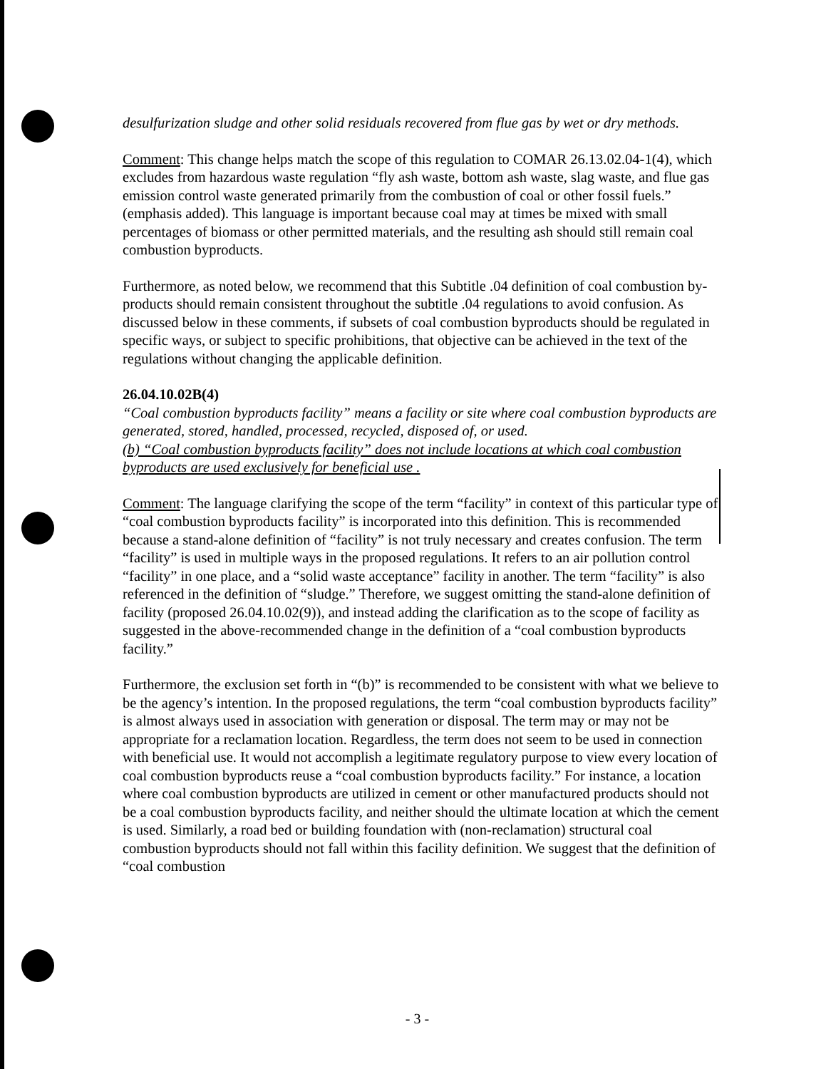desulfurization sludge and other solid residuals recovered from flue gas by wet or dry methods.
Comment: This change helps match the scope of this regulation to COMAR 26.13.02.04-1(4), which excludes from hazardous waste regulation “fly ash waste, bottom ash waste, slag waste, and flue gas emission control waste generated primarily from the combustion of coal or other fossil fuels.” (emphasis added). This language is important because coal may at times be mixed with small percentages of biomass or other permitted materials, and the resulting ash should still remain coal combustion byproducts.
Furthermore, as noted below, we recommend that this Subtitle .04 definition of coal combustion by-products should remain consistent throughout the subtitle .04 regulations to avoid confusion. As discussed below in these comments, if subsets of coal combustion byproducts should be regulated in specific ways, or subject to specific prohibitions, that objective can be achieved in the text of the regulations without changing the applicable definition.
26.04.10.02B(4)
“Coal combustion byproducts facility” means a facility or site where coal combustion byproducts are generated, stored, handled, processed, recycled, disposed of, or used.
(b) “Coal combustion byproducts facility” does not include locations at which coal combustion byproducts are used exclusively for beneficial use .
Comment: The language clarifying the scope of the term “facility” in context of this particular type of “coal combustion byproducts facility” is incorporated into this definition. This is recommended because a stand-alone definition of “facility” is not truly necessary and creates confusion. The term “facility” is used in multiple ways in the proposed regulations. It refers to an air pollution control “facility” in one place, and a “solid waste acceptance” facility in another. The term “facility” is also referenced in the definition of “sludge.” Therefore, we suggest omitting the stand-alone definition of facility (proposed 26.04.10.02(9)), and instead adding the clarification as to the scope of facility as suggested in the above-recommended change in the definition of a “coal combustion byproducts facility.”
Furthermore, the exclusion set forth in “(b)” is recommended to be consistent with what we believe to be the agency’s intention. In the proposed regulations, the term “coal combustion byproducts facility” is almost always used in association with generation or disposal. The term may or may not be appropriate for a reclamation location. Regardless, the term does not seem to be used in connection with beneficial use. It would not accomplish a legitimate regulatory purpose to view every location of coal combustion byproducts reuse a “coal combustion byproducts facility.” For instance, a location where coal combustion byproducts are utilized in cement or other manufactured products should not be a coal combustion byproducts facility, and neither should the ultimate location at which the cement is used. Similarly, a road bed or building foundation with (non-reclamation) structural coal combustion byproducts should not fall within this facility definition. We suggest that the definition of “coal combustion
- 3 -